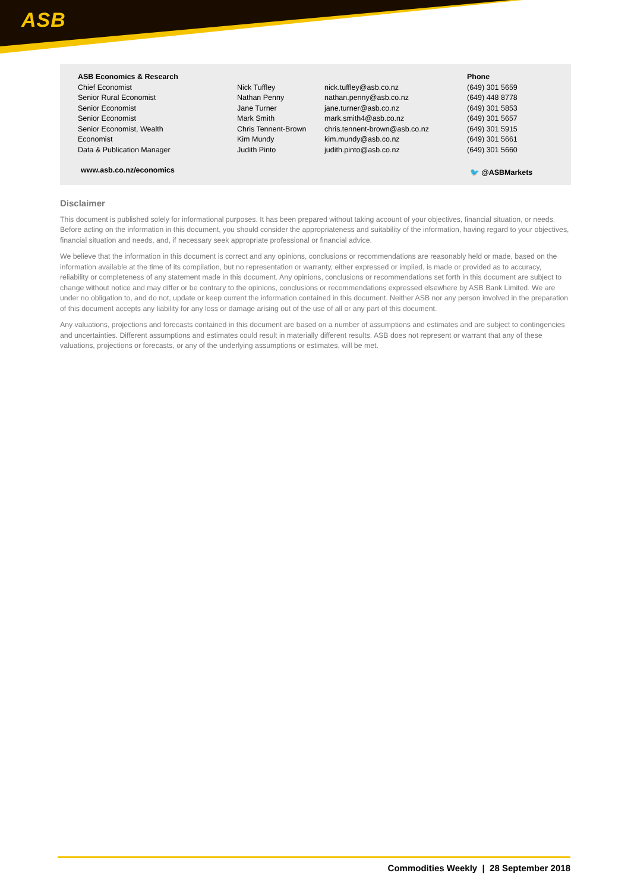ASB
| ASB Economics & Research | | | Phone |
| --- | --- | --- | --- |
| Chief Economist | Nick Tuffley | nick.tuffley@asb.co.nz | (649) 301 5659 |
| Senior Rural Economist | Nathan Penny | nathan.penny@asb.co.nz | (649) 448 8778 |
| Senior Economist | Jane Turner | jane.turner@asb.co.nz | (649) 301 5853 |
| Senior Economist | Mark Smith | mark.smith4@asb.co.nz | (649) 301 5657 |
| Senior Economist, Wealth | Chris Tennent-Brown | chris.tennent-brown@asb.co.nz | (649) 301 5915 |
| Economist | Kim Mundy | kim.mundy@asb.co.nz | (649) 301 5661 |
| Data & Publication Manager | Judith Pinto | judith.pinto@asb.co.nz | (649) 301 5660 |
www.asb.co.nz/economics 🐦 @ASBMarkets
Disclaimer
This document is published solely for informational purposes. It has been prepared without taking account of your objectives, financial situation, or needs. Before acting on the information in this document, you should consider the appropriateness and suitability of the information, having regard to your objectives, financial situation and needs, and, if necessary seek appropriate professional or financial advice.
We believe that the information in this document is correct and any opinions, conclusions or recommendations are reasonably held or made, based on the information available at the time of its compilation, but no representation or warranty, either expressed or implied, is made or provided as to accuracy, reliability or completeness of any statement made in this document. Any opinions, conclusions or recommendations set forth in this document are subject to change without notice and may differ or be contrary to the opinions, conclusions or recommendations expressed elsewhere by ASB Bank Limited. We are under no obligation to, and do not, update or keep current the information contained in this document. Neither ASB nor any person involved in the preparation of this document accepts any liability for any loss or damage arising out of the use of all or any part of this document.
Any valuations, projections and forecasts contained in this document are based on a number of assumptions and estimates and are subject to contingencies and uncertainties. Different assumptions and estimates could result in materially different results. ASB does not represent or warrant that any of these valuations, projections or forecasts, or any of the underlying assumptions or estimates, will be met.
Commodities Weekly | 28 September 2018